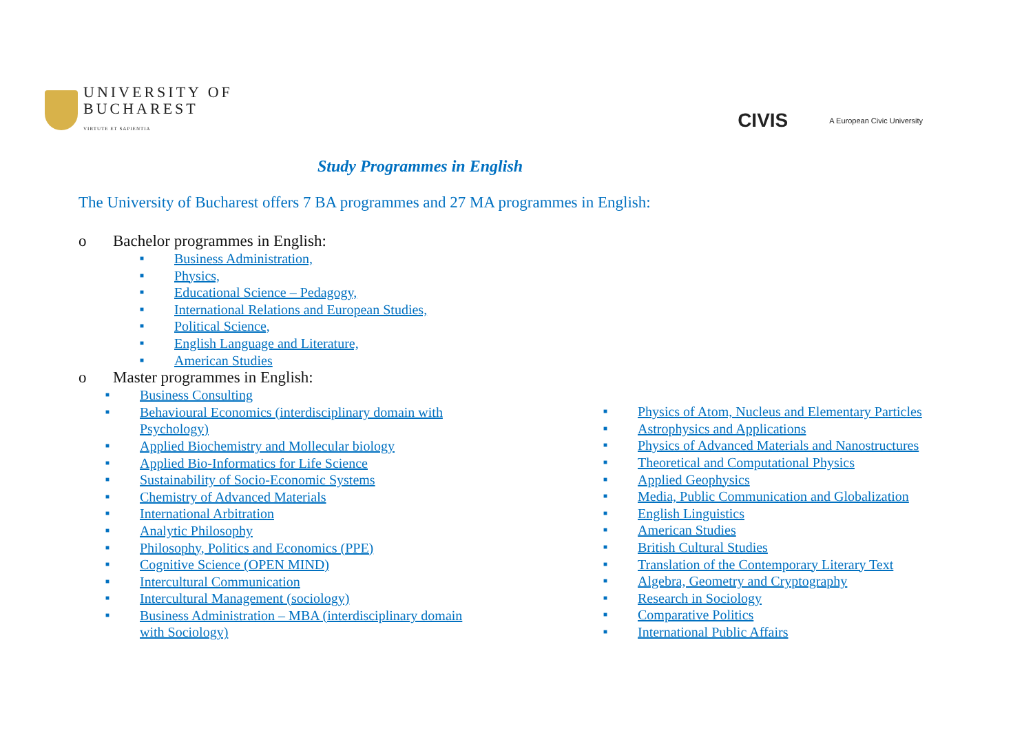UNIVERSITY OF
BUCHAREST
VIRTUTE ET SAPIENTIA
CIVIS A European Civic University
Study Programmes in English
The University of Bucharest offers 7 BA programmes and 27 MA programmes in English:
o Bachelor programmes in English:
■ Business Administration,
■ Physics,
■ Educational Science – Pedagogy,
■ International Relations and European Studies,
■ Political Science,
■ English Language and Literature,
■ American Studies
o Master programmes in English:
■ Business Consulting
■ Behavioural Economics (interdisciplinary domain with Psychology)
■ Applied Biochemistry and Mollecular biology
■ Applied Bio-Informatics for Life Science
■ Sustainability of Socio-Economic Systems
■ Chemistry of Advanced Materials
■ International Arbitration
■ Analytic Philosophy
■ Philosophy, Politics and Economics (PPE)
■ Cognitive Science (OPEN MIND)
■ Intercultural Communication
■ Intercultural Management (sociology)
■ Business Administration – MBA (interdisciplinary domain with Sociology)
■ Physics of Atom, Nucleus and Elementary Particles
■ Astrophysics and Applications
■ Physics of Advanced Materials and Nanostructures
■ Theoretical and Computational Physics
■ Applied Geophysics
■ Media, Public Communication and Globalization
■ English Linguistics
■ American Studies
■ British Cultural Studies
■ Translation of the Contemporary Literary Text
■ Algebra, Geometry and Cryptography
■ Research in Sociology
■ Comparative Politics
■ International Public Affairs